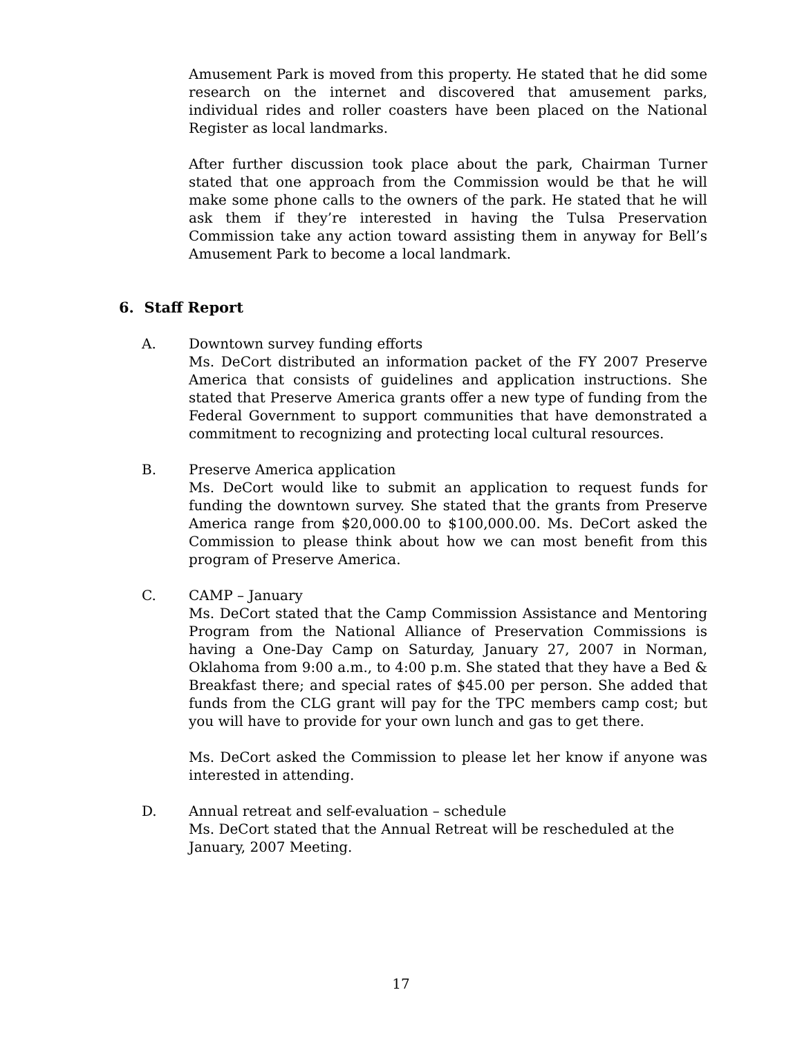Amusement Park is moved from this property. He stated that he did some research on the internet and discovered that amusement parks, individual rides and roller coasters have been placed on the National Register as local landmarks.
After further discussion took place about the park, Chairman Turner stated that one approach from the Commission would be that he will make some phone calls to the owners of the park. He stated that he will ask them if they’re interested in having the Tulsa Preservation Commission take any action toward assisting them in anyway for Bell’s Amusement Park to become a local landmark.
6. Staff Report
A. Downtown survey funding efforts
Ms. DeCort distributed an information packet of the FY 2007 Preserve America that consists of guidelines and application instructions. She stated that Preserve America grants offer a new type of funding from the Federal Government to support communities that have demonstrated a commitment to recognizing and protecting local cultural resources.
B. Preserve America application
Ms. DeCort would like to submit an application to request funds for funding the downtown survey. She stated that the grants from Preserve America range from $20,000.00 to $100,000.00. Ms. DeCort asked the Commission to please think about how we can most benefit from this program of Preserve America.
C. CAMP – January
Ms. DeCort stated that the Camp Commission Assistance and Mentoring Program from the National Alliance of Preservation Commissions is having a One-Day Camp on Saturday, January 27, 2007 in Norman, Oklahoma from 9:00 a.m., to 4:00 p.m. She stated that they have a Bed & Breakfast there; and special rates of $45.00 per person. She added that funds from the CLG grant will pay for the TPC members camp cost; but you will have to provide for your own lunch and gas to get there.
Ms. DeCort asked the Commission to please let her know if anyone was interested in attending.
D. Annual retreat and self-evaluation – schedule
Ms. DeCort stated that the Annual Retreat will be rescheduled at the January, 2007 Meeting.
17